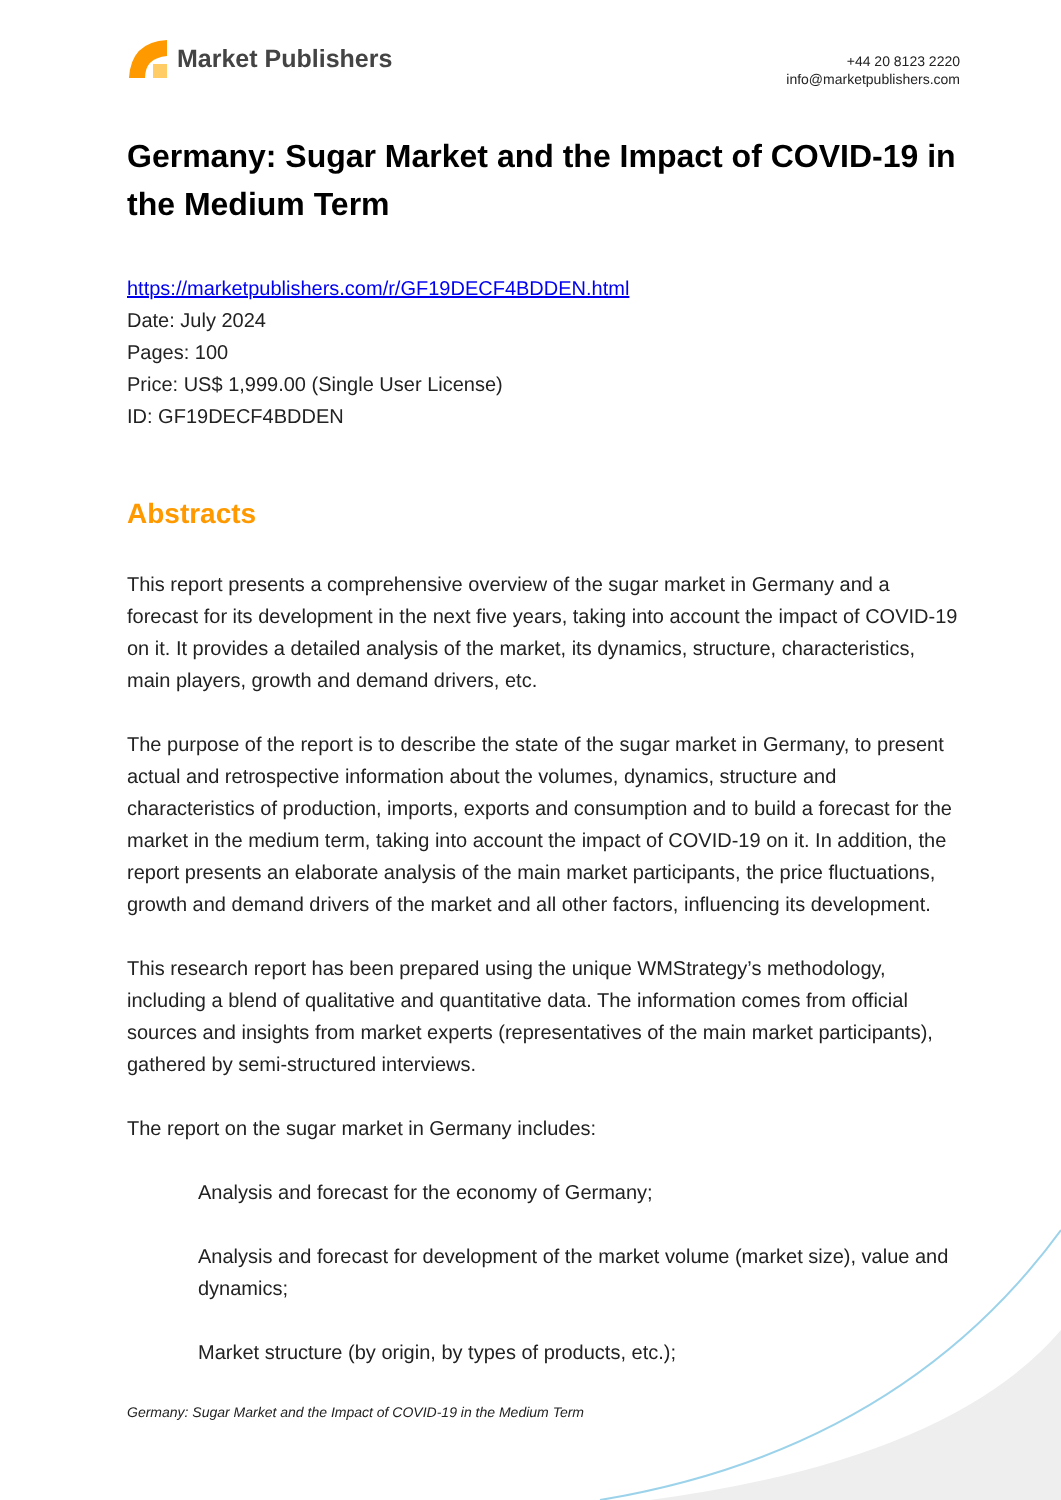Market Publishers
+44 20 8123 2220
info@marketpublishers.com
Germany: Sugar Market and the Impact of COVID-19 in the Medium Term
https://marketpublishers.com/r/GF19DECF4BDDEN.html
Date: July 2024
Pages: 100
Price: US$ 1,999.00 (Single User License)
ID: GF19DECF4BDDEN
Abstracts
This report presents a comprehensive overview of the sugar market in Germany and a forecast for its development in the next five years, taking into account the impact of COVID-19 on it. It provides a detailed analysis of the market, its dynamics, structure, characteristics, main players, growth and demand drivers, etc.
The purpose of the report is to describe the state of the sugar market in Germany, to present actual and retrospective information about the volumes, dynamics, structure and characteristics of production, imports, exports and consumption and to build a forecast for the market in the medium term, taking into account the impact of COVID-19 on it. In addition, the report presents an elaborate analysis of the main market participants, the price fluctuations, growth and demand drivers of the market and all other factors, influencing its development.
This research report has been prepared using the unique WMStrategy’s methodology, including a blend of qualitative and quantitative data. The information comes from official sources and insights from market experts (representatives of the main market participants), gathered by semi-structured interviews.
The report on the sugar market in Germany includes:
Analysis and forecast for the economy of Germany;
Analysis and forecast for development of the market volume (market size), value and dynamics;
Market structure (by origin, by types of products, etc.);
Germany: Sugar Market and the Impact of COVID-19 in the Medium Term